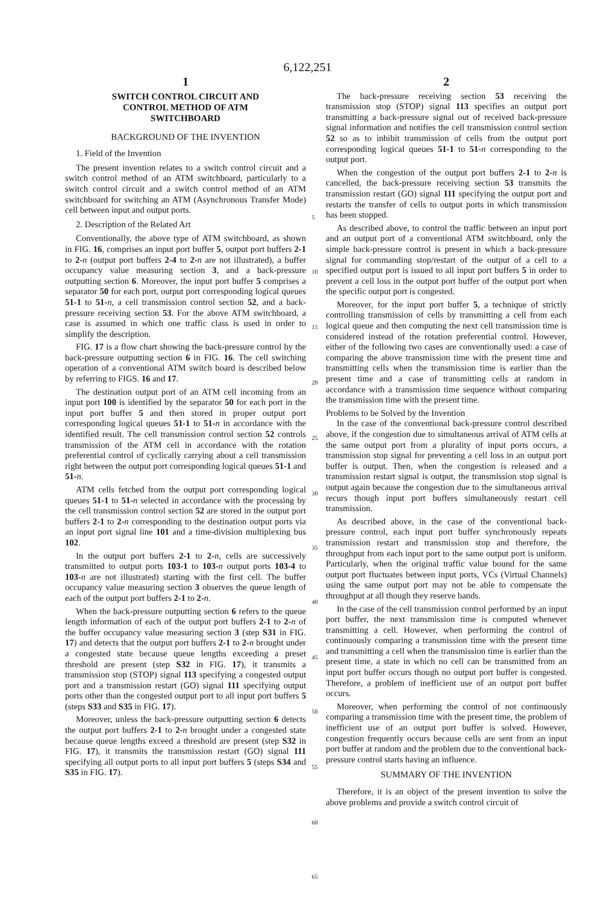6,122,251
1
SWITCH CONTROL CIRCUIT AND
CONTROL METHOD OF ATM
SWITCHBOARD
BACKGROUND OF THE INVENTION
1. Field of the Invention
The present invention relates to a switch control circuit and a switch control method of an ATM switchboard, particularly to a switch control circuit and a switch control method of an ATM switchboard for switching an ATM (Asynchronous Transfer Mode) cell between input and output ports.
2. Description of the Related Art
Conventionally, the above type of ATM switchboard, as shown in FIG. 16, comprises an input port buffer 5, output port buffers 2-1 to 2-n (output port buffers 2-4 to 2-n are not illustrated), a buffer occupancy value measuring section 3, and a back-pressure outputting section 6. Moreover, the input port buffer 5 comprises a separator 50 for each port, output port corresponding logical queues 51-1 to 51-n, a cell transmission control section 52, and a back-pressure receiving section 53. For the above ATM switchboard, a case is assumed in which one traffic class is used in order to simplify the description.
FIG. 17 is a flow chart showing the back-pressure control by the back-pressure outputting section 6 in FIG. 16. The cell switching operation of a conventional ATM switch board is described below by referring to FIGS. 16 and 17.
The destination output port of an ATM cell incoming from an input port 100 is identified by the separator 50 for each port in the input port buffer 5 and then stored in proper output port corresponding logical queues 51-1 to 51-n in accordance with the identified result. The cell transmission control section 52 controls transmission of the ATM cell in accordance with the rotation preferential control of cyclically carrying about a cell transmission right between the output port corresponding logical queues 51-1 and 51-n.
ATM cells fetched from the output port corresponding logical queues 51-1 to 51-n selected in accordance with the processing by the cell transmission control section 52 are stored in the output port buffers 2-1 to 2-n corresponding to the destination output ports via an input port signal line 101 and a time-division multiplexing bus 102.
In the output port buffers 2-1 to 2-n, cells are successively transmitted to output ports 103-1 to 103-n output ports 103-4 to 103-n are not illustrated) starting with the first cell. The buffer occupancy value measuring section 3 observes the queue length of each of the output port buffers 2-1 to 2-n.
When the back-pressure outputting section 6 refers to the queue length information of each of the output port buffers 2-1 to 2-n of the buffer occupancy value measuring section 3 (step S31 in FIG. 17) and detects that the output port buffers 2-1 to 2-n brought under a congested state because queue lengths exceeding a preset threshold are present (step S32 in FIG. 17), it transmits a transmission stop (STOP) signal 113 specifying a congested output port and a transmission restart (GO) signal 111 specifying output ports other than the congested output port to all input port buffers 5 (steps S33 and S35 in FIG. 17).
Moreover, unless the back-pressure outputting section 6 detects the output port buffers 2-1 to 2-n brought under a congested state because queue lengths exceed a threshold are present (step S32 in FIG. 17), it transmits the transmission restart (GO) signal 111 specifying all output ports to all input port buffers 5 (steps S34 and S35 in FIG. 17).
5
10
15
20
25
30
35
40
45
50
55
60
65
2
The back-pressure receiving section 53 receiving the transmission stop (STOP) signal 113 specifies an output port transmitting a back-pressure signal out of received back-pressure signal information and notifies the cell transmission control section 52 so as to inhibit transmission of cells from the output port corresponding logical queues 51-1 to 51-n corresponding to the output port.
When the congestion of the output port buffers 2-1 to 2-n is cancelled, the back-pressure receiving section 53 transmits the transmission restart (GO) signal 111 specifying the output port and restarts the transfer of cells to output ports in which transmission has been stopped.
As described above, to control the traffic between an input port and an output port of a conventional ATM switchboard, only the simple back-pressure control is present in which a back-pressure signal for commanding stop/restart of the output of a cell to a specified output port is issued to all input port buffers 5 in order to prevent a cell loss in the output port buffer of the output port when the specific output port is congested.
Moreover, for the input port buffer 5, a technique of strictly controlling transmission of cells by transmitting a cell from each logical queue and then computing the next cell transmission time is considered instead of the rotation preferential control. However, either of the following two cases are conventionally used: a case of comparing the above transmission time with the present time and transmitting cells when the transmission time is earlier than the present time and a case of transmitting cells at random in accordance with a transmission time sequence without comparing the transmission time with the present time.
Problems to be Solved by the Invention
In the case of the conventional back-pressure control described above, if the congestion due to simultaneous arrival of ATM cells at the same output port from a plurality of input ports occurs, a transmission stop signal for preventing a cell loss in an output port buffer is output. Then, when the congestion is released and a transmission restart signal is output, the transmission stop signal is output again because the congestion due to the simultaneous arrival recurs though input port buffers simultaneously restart cell transmission.
As described above, in the case of the conventional back-pressure control, each input port buffer synchronously repeats transmission restart and transmission stop and therefore, the throughput from each input port to the same output port is uniform. Particularly, when the original traffic value bound for the same output port fluctuates between input ports, VCs (Virtual Channels) using the same output port may not be able to compensate the throughput at all though they reserve bands.
In the case of the cell transmission control performed by an input port buffer, the next transmission time is computed whenever transmitting a cell. However, when performing the control of continuously comparing a transmission time with the present time and transmitting a cell when the transmission time is earlier than the present time, a state in which no cell can be transmitted from an input port buffer occurs though no output port buffer is congested. Therefore, a problem of inefficient use of an output port buffer occurs.
Moreover, when performing the control of not continuously comparing a transmission time with the present time, the problem of inefficient use of an output port buffer is solved. However, congestion frequently occurs because cells are sent from an input port buffer at random and the problem due to the conventional back-pressure control starts having an influence.
SUMMARY OF THE INVENTION
Therefore, it is an object of the present invention to solve the above problems and provide a switch control circuit of